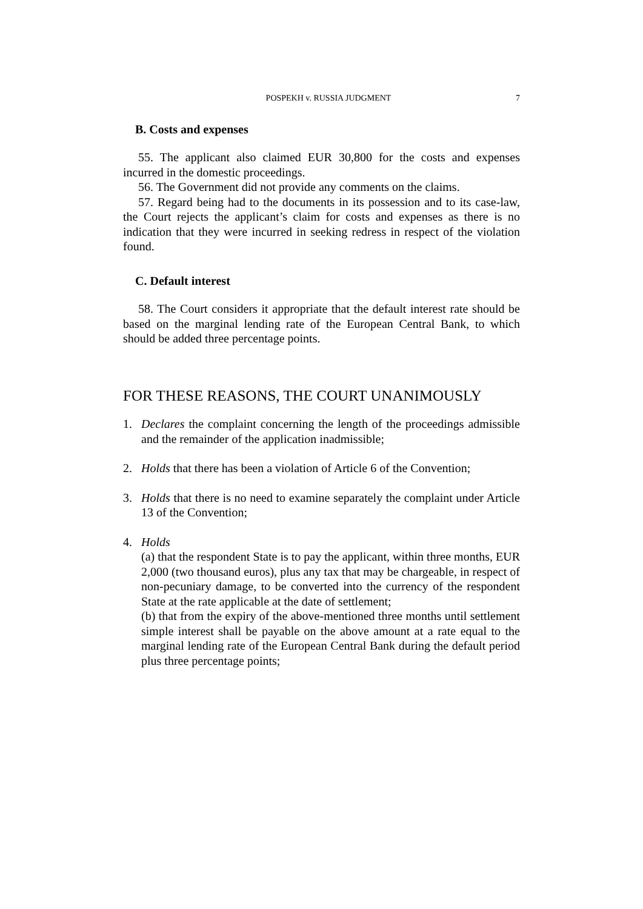POSPEKH v. RUSSIA JUDGMENT 7
B. Costs and expenses
55. The applicant also claimed EUR 30,800 for the costs and expenses incurred in the domestic proceedings.
56. The Government did not provide any comments on the claims.
57. Regard being had to the documents in its possession and to its case-law, the Court rejects the applicant’s claim for costs and expenses as there is no indication that they were incurred in seeking redress in respect of the violation found.
C. Default interest
58. The Court considers it appropriate that the default interest rate should be based on the marginal lending rate of the European Central Bank, to which should be added three percentage points.
FOR THESE REASONS, THE COURT UNANIMOUSLY
1. Declares the complaint concerning the length of the proceedings admissible and the remainder of the application inadmissible;
2. Holds that there has been a violation of Article 6 of the Convention;
3. Holds that there is no need to examine separately the complaint under Article 13 of the Convention;
4. Holds
(a) that the respondent State is to pay the applicant, within three months, EUR 2,000 (two thousand euros), plus any tax that may be chargeable, in respect of non-pecuniary damage, to be converted into the currency of the respondent State at the rate applicable at the date of settlement;
(b) that from the expiry of the above-mentioned three months until settlement simple interest shall be payable on the above amount at a rate equal to the marginal lending rate of the European Central Bank during the default period plus three percentage points;